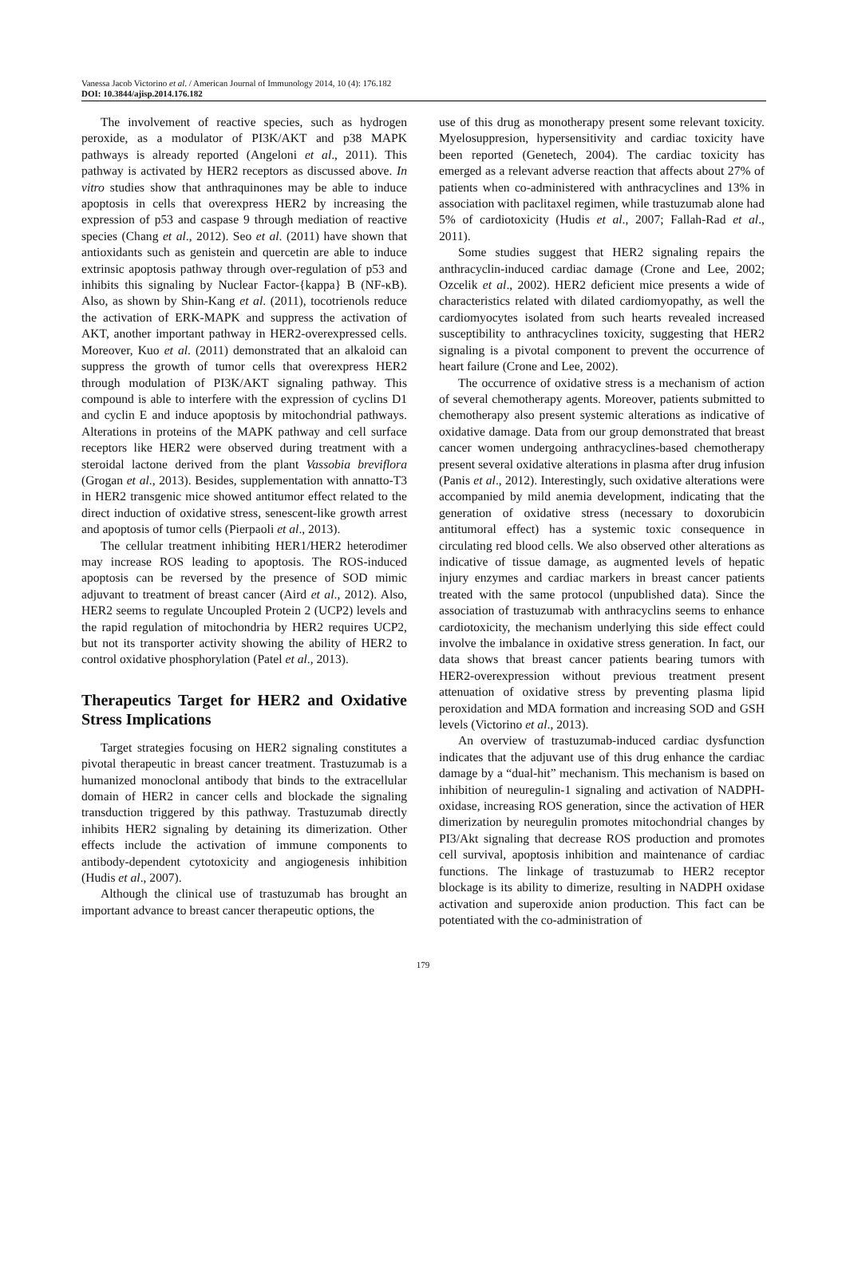Vanessa Jacob Victorino et al. / American Journal of Immunology 2014, 10 (4): 176.182
DOI: 10.3844/ajisp.2014.176.182
The involvement of reactive species, such as hydrogen peroxide, as a modulator of PI3K/AKT and p38 MAPK pathways is already reported (Angeloni et al., 2011). This pathway is activated by HER2 receptors as discussed above. In vitro studies show that anthraquinones may be able to induce apoptosis in cells that overexpress HER2 by increasing the expression of p53 and caspase 9 through mediation of reactive species (Chang et al., 2012). Seo et al. (2011) have shown that antioxidants such as genistein and quercetin are able to induce extrinsic apoptosis pathway through over-regulation of p53 and inhibits this signaling by Nuclear Factor-{kappa} B (NF-κB). Also, as shown by Shin-Kang et al. (2011), tocotrienols reduce the activation of ERK-MAPK and suppress the activation of AKT, another important pathway in HER2-overexpressed cells. Moreover, Kuo et al. (2011) demonstrated that an alkaloid can suppress the growth of tumor cells that overexpress HER2 through modulation of PI3K/AKT signaling pathway. This compound is able to interfere with the expression of cyclins D1 and cyclin E and induce apoptosis by mitochondrial pathways. Alterations in proteins of the MAPK pathway and cell surface receptors like HER2 were observed during treatment with a steroidal lactone derived from the plant Vassobia breviflora (Grogan et al., 2013). Besides, supplementation with annatto-T3 in HER2 transgenic mice showed antitumor effect related to the direct induction of oxidative stress, senescent-like growth arrest and apoptosis of tumor cells (Pierpaoli et al., 2013).
The cellular treatment inhibiting HER1/HER2 heterodimer may increase ROS leading to apoptosis. The ROS-induced apoptosis can be reversed by the presence of SOD mimic adjuvant to treatment of breast cancer (Aird et al., 2012). Also, HER2 seems to regulate Uncoupled Protein 2 (UCP2) levels and the rapid regulation of mitochondria by HER2 requires UCP2, but not its transporter activity showing the ability of HER2 to control oxidative phosphorylation (Patel et al., 2013).
Therapeutics Target for HER2 and Oxidative Stress Implications
Target strategies focusing on HER2 signaling constitutes a pivotal therapeutic in breast cancer treatment. Trastuzumab is a humanized monoclonal antibody that binds to the extracellular domain of HER2 in cancer cells and blockade the signaling transduction triggered by this pathway. Trastuzumab directly inhibits HER2 signaling by detaining its dimerization. Other effects include the activation of immune components to antibody-dependent cytotoxicity and angiogenesis inhibition (Hudis et al., 2007).
Although the clinical use of trastuzumab has brought an important advance to breast cancer therapeutic options, the
use of this drug as monotherapy present some relevant toxicity. Myelosuppresion, hypersensitivity and cardiac toxicity have been reported (Genetech, 2004). The cardiac toxicity has emerged as a relevant adverse reaction that affects about 27% of patients when co-administered with anthracyclines and 13% in association with paclitaxel regimen, while trastuzumab alone had 5% of cardiotoxicity (Hudis et al., 2007; Fallah-Rad et al., 2011).
Some studies suggest that HER2 signaling repairs the anthracyclin-induced cardiac damage (Crone and Lee, 2002; Ozcelik et al., 2002). HER2 deficient mice presents a wide of characteristics related with dilated cardiomyopathy, as well the cardiomyocytes isolated from such hearts revealed increased susceptibility to anthracyclines toxicity, suggesting that HER2 signaling is a pivotal component to prevent the occurrence of heart failure (Crone and Lee, 2002).
The occurrence of oxidative stress is a mechanism of action of several chemotherapy agents. Moreover, patients submitted to chemotherapy also present systemic alterations as indicative of oxidative damage. Data from our group demonstrated that breast cancer women undergoing anthracyclines-based chemotherapy present several oxidative alterations in plasma after drug infusion (Panis et al., 2012). Interestingly, such oxidative alterations were accompanied by mild anemia development, indicating that the generation of oxidative stress (necessary to doxorubicin antitumoral effect) has a systemic toxic consequence in circulating red blood cells. We also observed other alterations as indicative of tissue damage, as augmented levels of hepatic injury enzymes and cardiac markers in breast cancer patients treated with the same protocol (unpublished data). Since the association of trastuzumab with anthracyclins seems to enhance cardiotoxicity, the mechanism underlying this side effect could involve the imbalance in oxidative stress generation. In fact, our data shows that breast cancer patients bearing tumors with HER2-overexpression without previous treatment present attenuation of oxidative stress by preventing plasma lipid peroxidation and MDA formation and increasing SOD and GSH levels (Victorino et al., 2013).
An overview of trastuzumab-induced cardiac dysfunction indicates that the adjuvant use of this drug enhance the cardiac damage by a “dual-hit” mechanism. This mechanism is based on inhibition of neuregulin-1 signaling and activation of NADPH-oxidase, increasing ROS generation, since the activation of HER dimerization by neuregulin promotes mitochondrial changes by PI3/Akt signaling that decrease ROS production and promotes cell survival, apoptosis inhibition and maintenance of cardiac functions. The linkage of trastuzumab to HER2 receptor blockage is its ability to dimerize, resulting in NADPH oxidase activation and superoxide anion production. This fact can be potentiated with the co-administration of
179